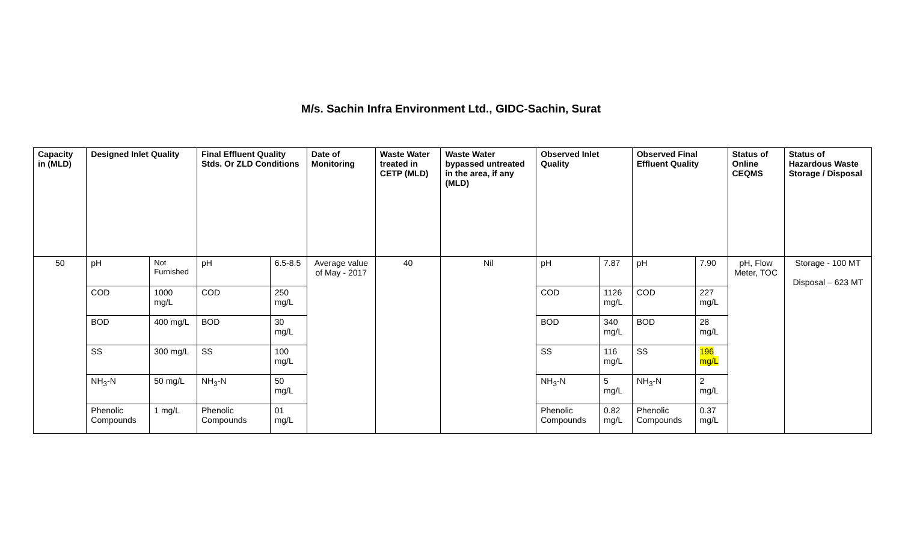M/s. Sachin Infra Environment Ltd., GIDC-Sachin, Surat
| Capacity in (MLD) | Designed Inlet Quality | | Final Effluent Quality Stds. Or ZLD Conditions | | Date of Monitoring | Waste Water treated in CETP (MLD) | Waste Water bypassed untreated in the area, if any (MLD) | Observed Inlet Quality | | Observed Final Effluent Quality | | Status of Online CEQMS | Status of Hazardous Waste Storage / Disposal |
| --- | --- | --- | --- | --- | --- | --- | --- | --- | --- | --- | --- | --- | --- |
| 50 | pH | Not Furnished | pH | 6.5-8.5 | Average value of May - 2017 | 40 | Nil | pH | 7.87 | pH | 7.90 | pH, Flow Meter, TOC | Storage - 100 MT Disposal – 623 MT |
| | COD | 1000 mg/L | COD | 250 mg/L | | | | COD | 1126 mg/L | COD | 227 mg/L | | |
| | BOD | 400 mg/L | BOD | 30 mg/L | | | | BOD | 340 mg/L | BOD | 28 mg/L | | |
| | SS | 300 mg/L | SS | 100 mg/L | | | | SS | 116 mg/L | SS | 196 mg/L | | |
| | NH<sub>3</sub>-N | 50 mg/L | NH<sub>3</sub>-N | 50 mg/L | | | | NH<sub>3</sub>-N | 5 mg/L | NH<sub>3</sub>-N | 2 mg/L | | |
| | Phenolic Compounds | 1 mg/L | Phenolic Compounds | 01 mg/L | | | | Phenolic Compounds | 0.82 mg/L | Phenolic Compounds | 0.37 mg/L | | |